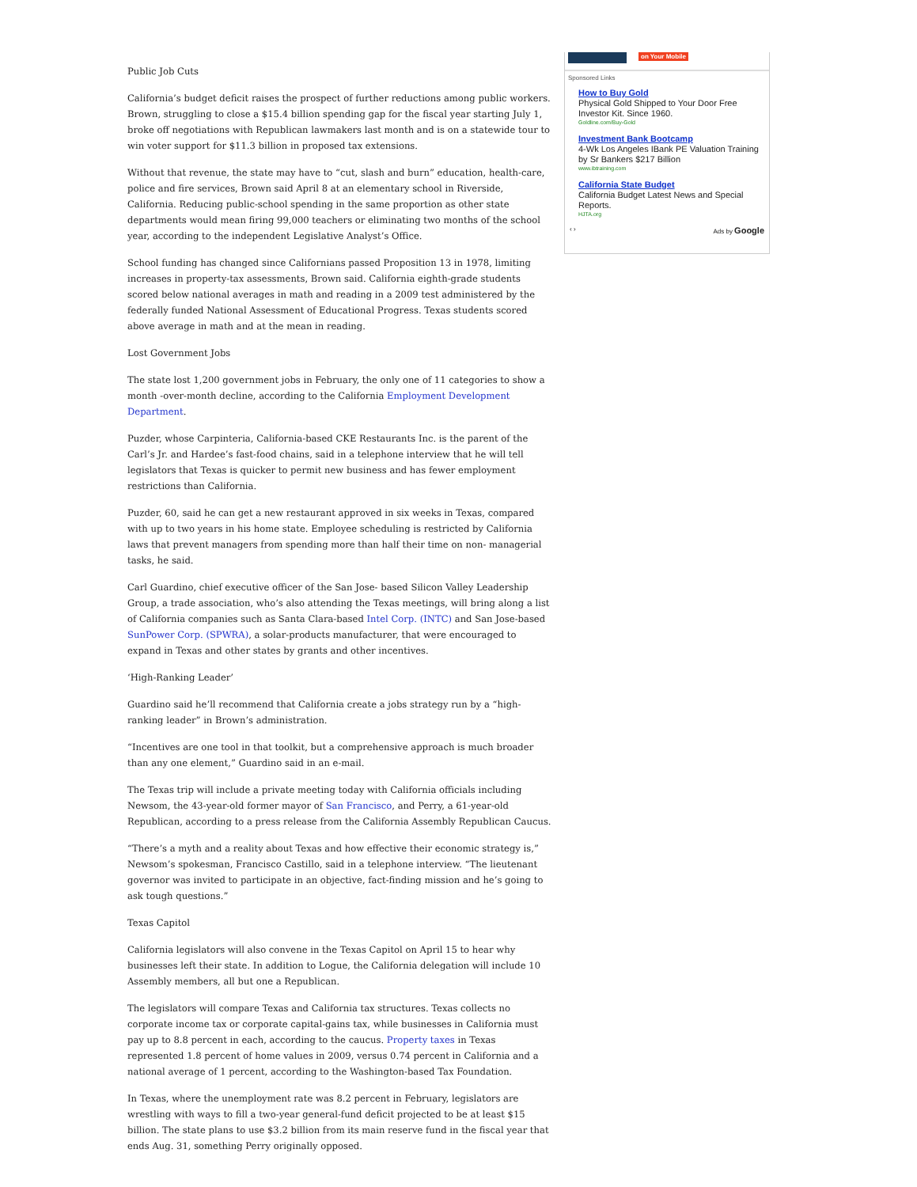Public Job Cuts
California’s budget deficit raises the prospect of further reductions among public workers. Brown, struggling to close a $15.4 billion spending gap for the fiscal year starting July 1, broke off negotiations with Republican lawmakers last month and is on a statewide tour to win voter support for $11.3 billion in proposed tax extensions.
Without that revenue, the state may have to “cut, slash and burn” education, health-care, police and fire services, Brown said April 8 at an elementary school in Riverside, California. Reducing public-school spending in the same proportion as other state departments would mean firing 99,000 teachers or eliminating two months of the school year, according to the independent Legislative Analyst’s Office.
School funding has changed since Californians passed Proposition 13 in 1978, limiting increases in property-tax assessments, Brown said. California eighth-grade students scored below national averages in math and reading in a 2009 test administered by the federally funded National Assessment of Educational Progress. Texas students scored above average in math and at the mean in reading.
Lost Government Jobs
The state lost 1,200 government jobs in February, the only one of 11 categories to show a month -over-month decline, according to the California Employment Development Department.
Puzder, whose Carpinteria, California-based CKE Restaurants Inc. is the parent of the Carl’s Jr. and Hardee’s fast-food chains, said in a telephone interview that he will tell legislators that Texas is quicker to permit new business and has fewer employment restrictions than California.
Puzder, 60, said he can get a new restaurant approved in six weeks in Texas, compared with up to two years in his home state. Employee scheduling is restricted by California laws that prevent managers from spending more than half their time on non- managerial tasks, he said.
Carl Guardino, chief executive officer of the San Jose- based Silicon Valley Leadership Group, a trade association, who’s also attending the Texas meetings, will bring along a list of California companies such as Santa Clara-based Intel Corp. (INTC) and San Jose-based SunPower Corp. (SPWRA), a solar-products manufacturer, that were encouraged to expand in Texas and other states by grants and other incentives.
‘High-Ranking Leader’
Guardino said he’ll recommend that California create a jobs strategy run by a “high-ranking leader” in Brown’s administration.
“Incentives are one tool in that toolkit, but a comprehensive approach is much broader than any one element,” Guardino said in an e-mail.
The Texas trip will include a private meeting today with California officials including Newsom, the 43-year-old former mayor of San Francisco, and Perry, a 61-year-old Republican, according to a press release from the California Assembly Republican Caucus.
“There’s a myth and a reality about Texas and how effective their economic strategy is,” Newsom’s spokesman, Francisco Castillo, said in a telephone interview. “The lieutenant governor was invited to participate in an objective, fact-finding mission and he’s going to ask tough questions.”
Texas Capitol
California legislators will also convene in the Texas Capitol on April 15 to hear why businesses left their state. In addition to Logue, the California delegation will include 10 Assembly members, all but one a Republican.
The legislators will compare Texas and California tax structures. Texas collects no corporate income tax or corporate capital-gains tax, while businesses in California must pay up to 8.8 percent in each, according to the caucus. Property taxes in Texas represented 1.8 percent of home values in 2009, versus 0.74 percent in California and a national average of 1 percent, according to the Washington-based Tax Foundation.
In Texas, where the unemployment rate was 8.2 percent in February, legislators are wrestling with ways to fill a two-year general-fund deficit projected to be at least $15 billion. The state plans to use $3.2 billion from its main reserve fund in the fiscal year that ends Aug. 31, something Perry originally opposed.
on Your Mobile
Sponsored Links
How to Buy Gold
Physical Gold Shipped to Your Door Free Investor Kit. Since 1960.
Goldline.com/Buy-Gold
Investment Bank Bootcamp
4-Wk Los Angeles IBank PE Valuation Training by Sr Bankers $217 Billion
www.ibtraining.com
California State Budget
California Budget Latest News and Special Reports.
HJTA.org
‹ › Ads by Google